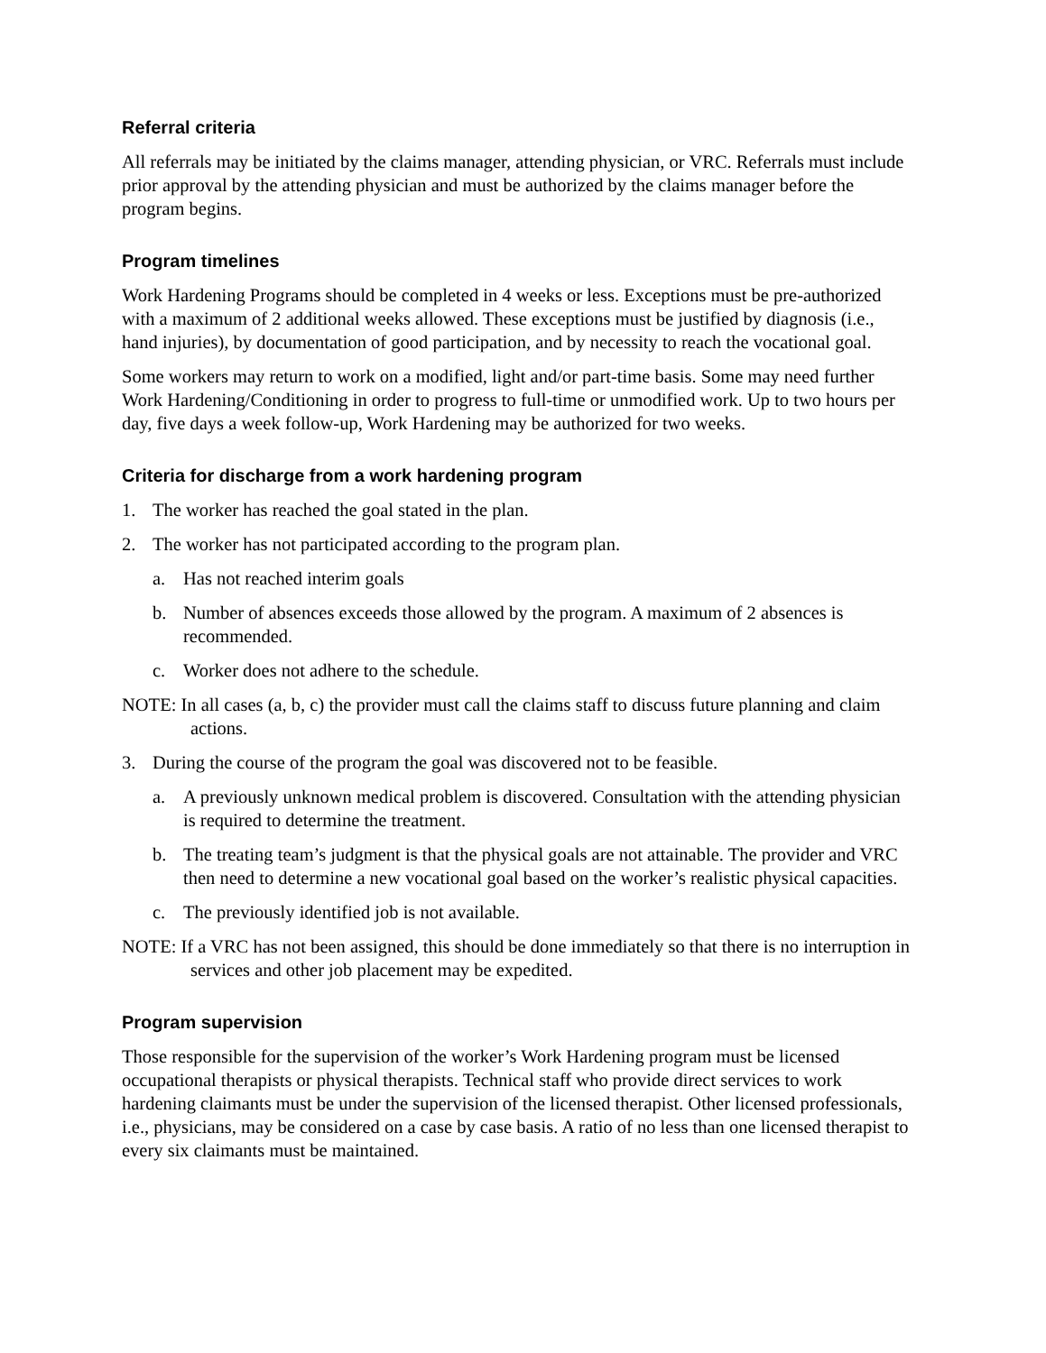Referral criteria
All referrals may be initiated by the claims manager, attending physician, or VRC. Referrals must include prior approval by the attending physician and must be authorized by the claims manager before the program begins.
Program timelines
Work Hardening Programs should be completed in 4 weeks or less. Exceptions must be pre-authorized with a maximum of 2 additional weeks allowed. These exceptions must be justified by diagnosis (i.e., hand injuries), by documentation of good participation, and by necessity to reach the vocational goal.
Some workers may return to work on a modified, light and/or part-time basis. Some may need further Work Hardening/Conditioning in order to progress to full-time or unmodified work. Up to two hours per day, five days a week follow-up, Work Hardening may be authorized for two weeks.
Criteria for discharge from a work hardening program
1. The worker has reached the goal stated in the plan.
2. The worker has not participated according to the program plan.
a. Has not reached interim goals
b. Number of absences exceeds those allowed by the program. A maximum of 2 absences is recommended.
c. Worker does not adhere to the schedule.
NOTE: In all cases (a, b, c) the provider must call the claims staff to discuss future planning and claim actions.
3. During the course of the program the goal was discovered not to be feasible.
a. A previously unknown medical problem is discovered. Consultation with the attending physician is required to determine the treatment.
b. The treating team’s judgment is that the physical goals are not attainable. The provider and VRC then need to determine a new vocational goal based on the worker’s realistic physical capacities.
c. The previously identified job is not available.
NOTE: If a VRC has not been assigned, this should be done immediately so that there is no interruption in services and other job placement may be expedited.
Program supervision
Those responsible for the supervision of the worker’s Work Hardening program must be licensed occupational therapists or physical therapists. Technical staff who provide direct services to work hardening claimants must be under the supervision of the licensed therapist. Other licensed professionals, i.e., physicians, may be considered on a case by case basis. A ratio of no less than one licensed therapist to every six claimants must be maintained.